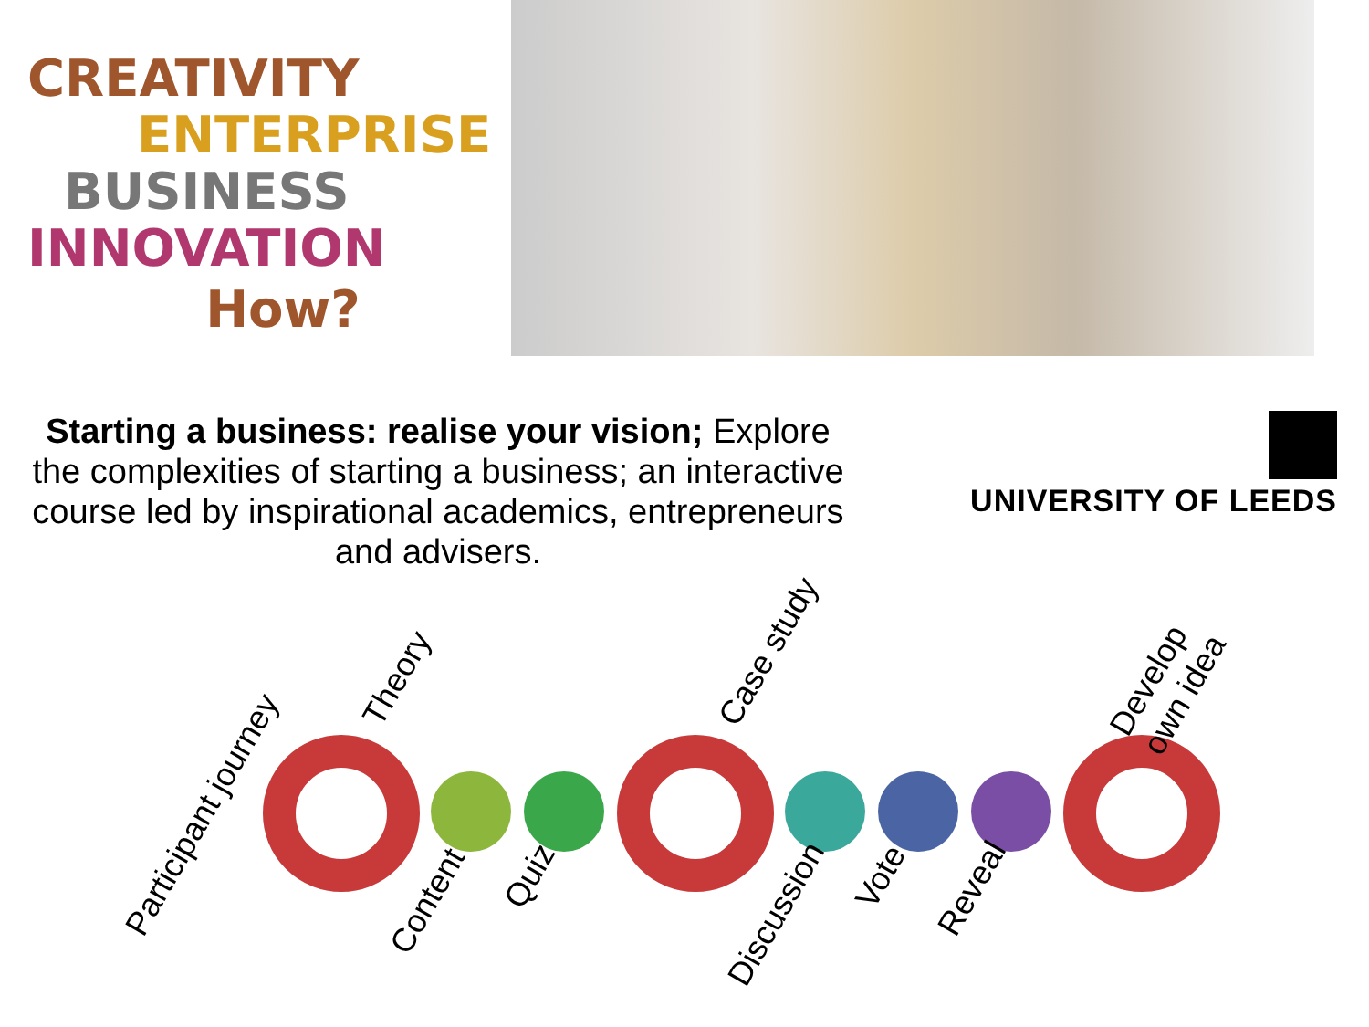CREATIVITY
ENTERPRISE
BUSINESS
INNOVATION
How?
Starting a business: realise your vision; Explore the complexities of starting a business; an interactive course led by inspirational academics, entrepreneurs and advisers.
UNIVERSITY OF LEEDS
Participant journey
Theory Case study
Develop
own idea
Content
Quiz
Discussion
Vote
Reveal